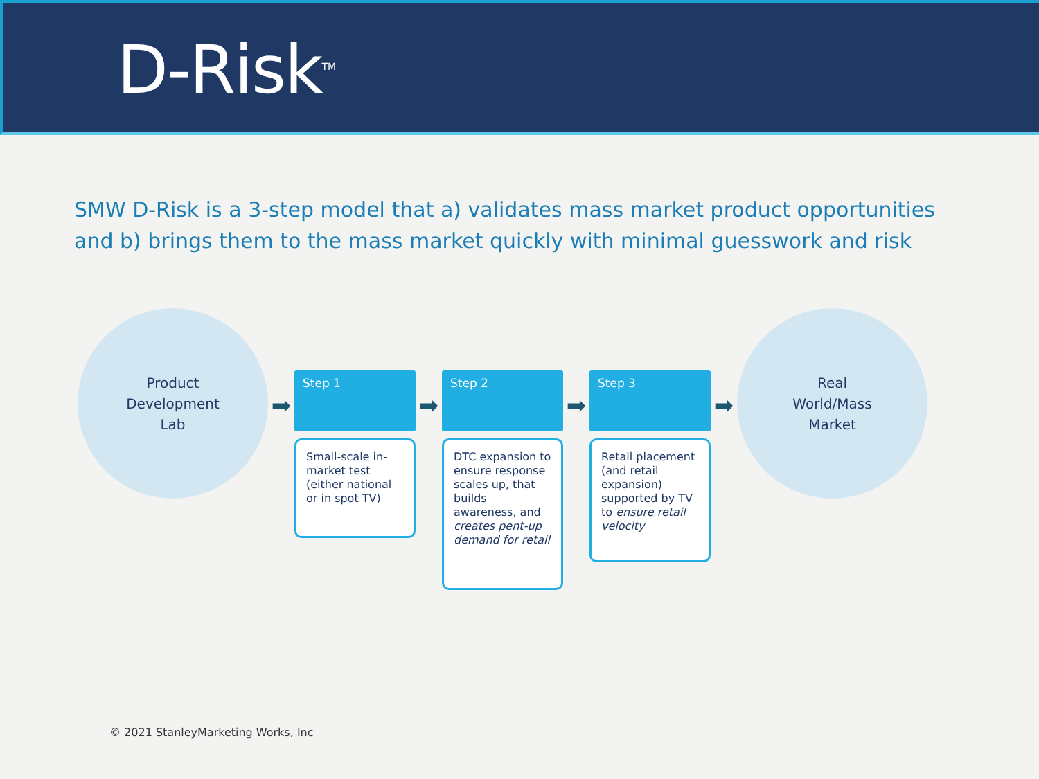D-Risk<sup>TM</sup>
SMW D-Risk is a 3-step model that a) validates mass market product opportunities and b) brings them to the mass market quickly with minimal guesswork and risk
Product
Development
Lab
➡
Step 1
Small-scale in-market test (either national or in spot TV)
➡
Step 2
DTC expansion to ensure response scales up, that builds awareness, and creates pent-up demand for retail
➡
Step 3
Retail placement (and retail expansion) supported by TV to ensure retail velocity
➡
Real
World/Mass
Market
© 2021 StanleyMarketing Works, Inc